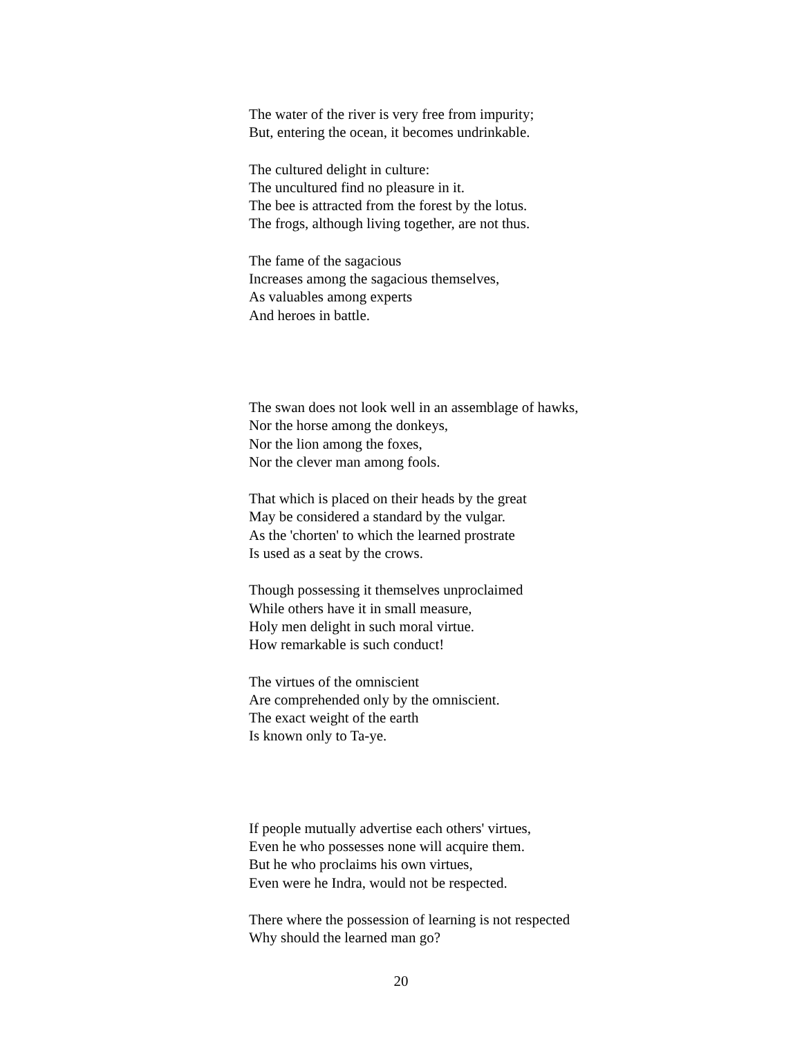The water of the river is very free from impurity;
But, entering the ocean, it becomes undrinkable.
The cultured delight in culture:
The uncultured find no pleasure in it.
The bee is attracted from the forest by the lotus.
The frogs, although living together, are not thus.
The fame of the sagacious
Increases among the sagacious themselves,
As valuables among experts
And heroes in battle.
The swan does not look well in an assemblage of hawks,
Nor the horse among the donkeys,
Nor the lion among the foxes,
Nor the clever man among fools.
That which is placed on their heads by the great
May be considered a standard by the vulgar.
As the 'chorten' to which the learned prostrate
Is used as a seat by the crows.
Though possessing it themselves unproclaimed
While others have it in small measure,
Holy men delight in such moral virtue.
How remarkable is such conduct!
The virtues of the omniscient
Are comprehended only by the omniscient.
The exact weight of the earth
Is known only to Ta-ye.
If people mutually advertise each others' virtues,
Even he who possesses none will acquire them.
But he who proclaims his own virtues,
Even were he Indra, would not be respected.
There where the possession of learning is not respected
Why should the learned man go?
20